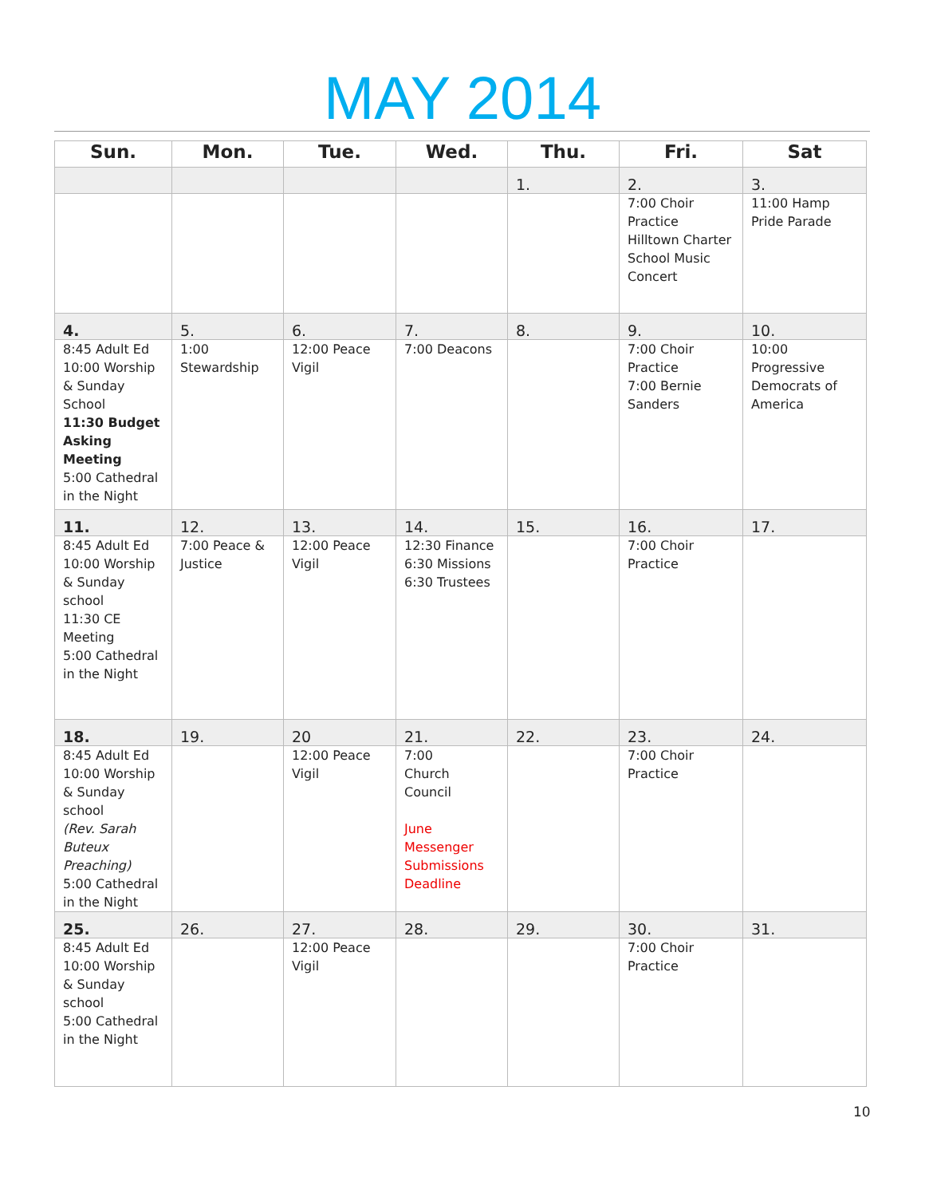MAY 2014
| Sun. | Mon. | Tue. | Wed. | Thu. | Fri. | Sat |
| --- | --- | --- | --- | --- | --- | --- |
| | | | | 1. | 2. | 3. |
| | | | | | 7:00 Choir Practice Hilltown Charter School Music Concert | 11:00 Hamp Pride Parade |
| 4. | 5. | 6. | 7. | 8. | 9. | 10. |
| 8:45 Adult Ed 10:00 Worship & Sunday School 11:30 Budget Asking Meeting 5:00 Cathedral in the Night | 1:00 Stewardship | 12:00 Peace Vigil | 7:00 Deacons | | 7:00 Choir Practice 7:00 Bernie Sanders | 10:00 Progressive Democrats of America |
| 11. | 12. | 13. | 14. | 15. | 16. | 17. |
| 8:45 Adult Ed 10:00 Worship & Sunday school 11:30 CE Meeting 5:00 Cathedral in the Night | 7:00 Peace & Justice | 12:00 Peace Vigil | 12:30 Finance 6:30 Missions 6:30 Trustees | | 7:00 Choir Practice | |
| 18. | 19. | 20 | 21. | 22. | 23. | 24. |
| 8:45 Adult Ed 10:00 Worship & Sunday school (Rev. Sarah Buteux Preaching) 5:00 Cathedral in the Night | | 12:00 Peace Vigil | 7:00 Church Council June Messenger Submissions Deadline | | 7:00 Choir Practice | |
| 25. | 26. | 27. | 28. | 29. | 30. | 31. |
| 8:45 Adult Ed 10:00 Worship & Sunday school 5:00 Cathedral in the Night | | 12:00 Peace Vigil | | | 7:00 Choir Practice | |
10